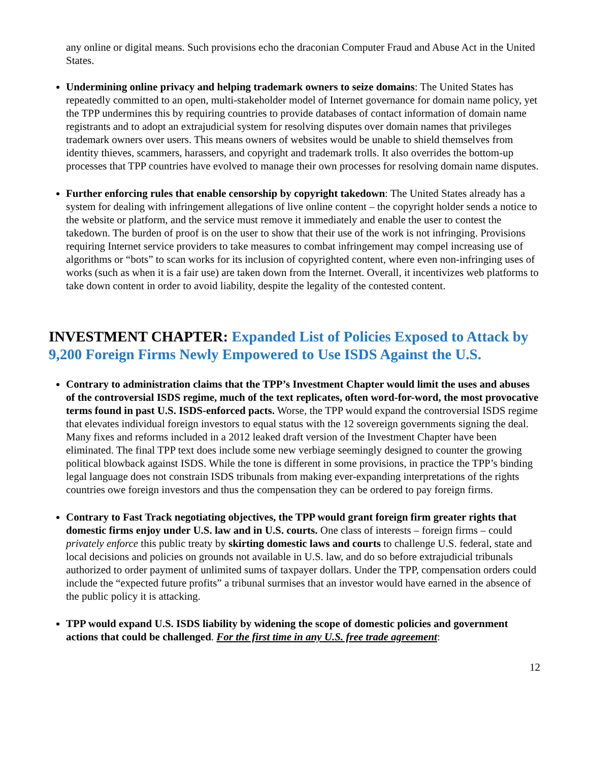any online or digital means. Such provisions echo the draconian Computer Fraud and Abuse Act in the United States.
Undermining online privacy and helping trademark owners to seize domains: The United States has repeatedly committed to an open, multi-stakeholder model of Internet governance for domain name policy, yet the TPP undermines this by requiring countries to provide databases of contact information of domain name registrants and to adopt an extrajudicial system for resolving disputes over domain names that privileges trademark owners over users. This means owners of websites would be unable to shield themselves from identity thieves, scammers, harassers, and copyright and trademark trolls. It also overrides the bottom-up processes that TPP countries have evolved to manage their own processes for resolving domain name disputes.
Further enforcing rules that enable censorship by copyright takedown: The United States already has a system for dealing with infringement allegations of live online content – the copyright holder sends a notice to the website or platform, and the service must remove it immediately and enable the user to contest the takedown. The burden of proof is on the user to show that their use of the work is not infringing. Provisions requiring Internet service providers to take measures to combat infringement may compel increasing use of algorithms or “bots” to scan works for its inclusion of copyrighted content, where even non-infringing uses of works (such as when it is a fair use) are taken down from the Internet. Overall, it incentivizes web platforms to take down content in order to avoid liability, despite the legality of the contested content.
INVESTMENT CHAPTER: Expanded List of Policies Exposed to Attack by 9,200 Foreign Firms Newly Empowered to Use ISDS Against the U.S.
Contrary to administration claims that the TPP’s Investment Chapter would limit the uses and abuses of the controversial ISDS regime, much of the text replicates, often word-for-word, the most provocative terms found in past U.S. ISDS-enforced pacts. Worse, the TPP would expand the controversial ISDS regime that elevates individual foreign investors to equal status with the 12 sovereign governments signing the deal. Many fixes and reforms included in a 2012 leaked draft version of the Investment Chapter have been eliminated. The final TPP text does include some new verbiage seemingly designed to counter the growing political blowback against ISDS. While the tone is different in some provisions, in practice the TPP’s binding legal language does not constrain ISDS tribunals from making ever-expanding interpretations of the rights countries owe foreign investors and thus the compensation they can be ordered to pay foreign firms.
Contrary to Fast Track negotiating objectives, the TPP would grant foreign firm greater rights that domestic firms enjoy under U.S. law and in U.S. courts. One class of interests – foreign firms – could privately enforce this public treaty by skirting domestic laws and courts to challenge U.S. federal, state and local decisions and policies on grounds not available in U.S. law, and do so before extrajudicial tribunals authorized to order payment of unlimited sums of taxpayer dollars. Under the TPP, compensation orders could include the “expected future profits” a tribunal surmises that an investor would have earned in the absence of the public policy it is attacking.
TPP would expand U.S. ISDS liability by widening the scope of domestic policies and government actions that could be challenged. For the first time in any U.S. free trade agreement:
12